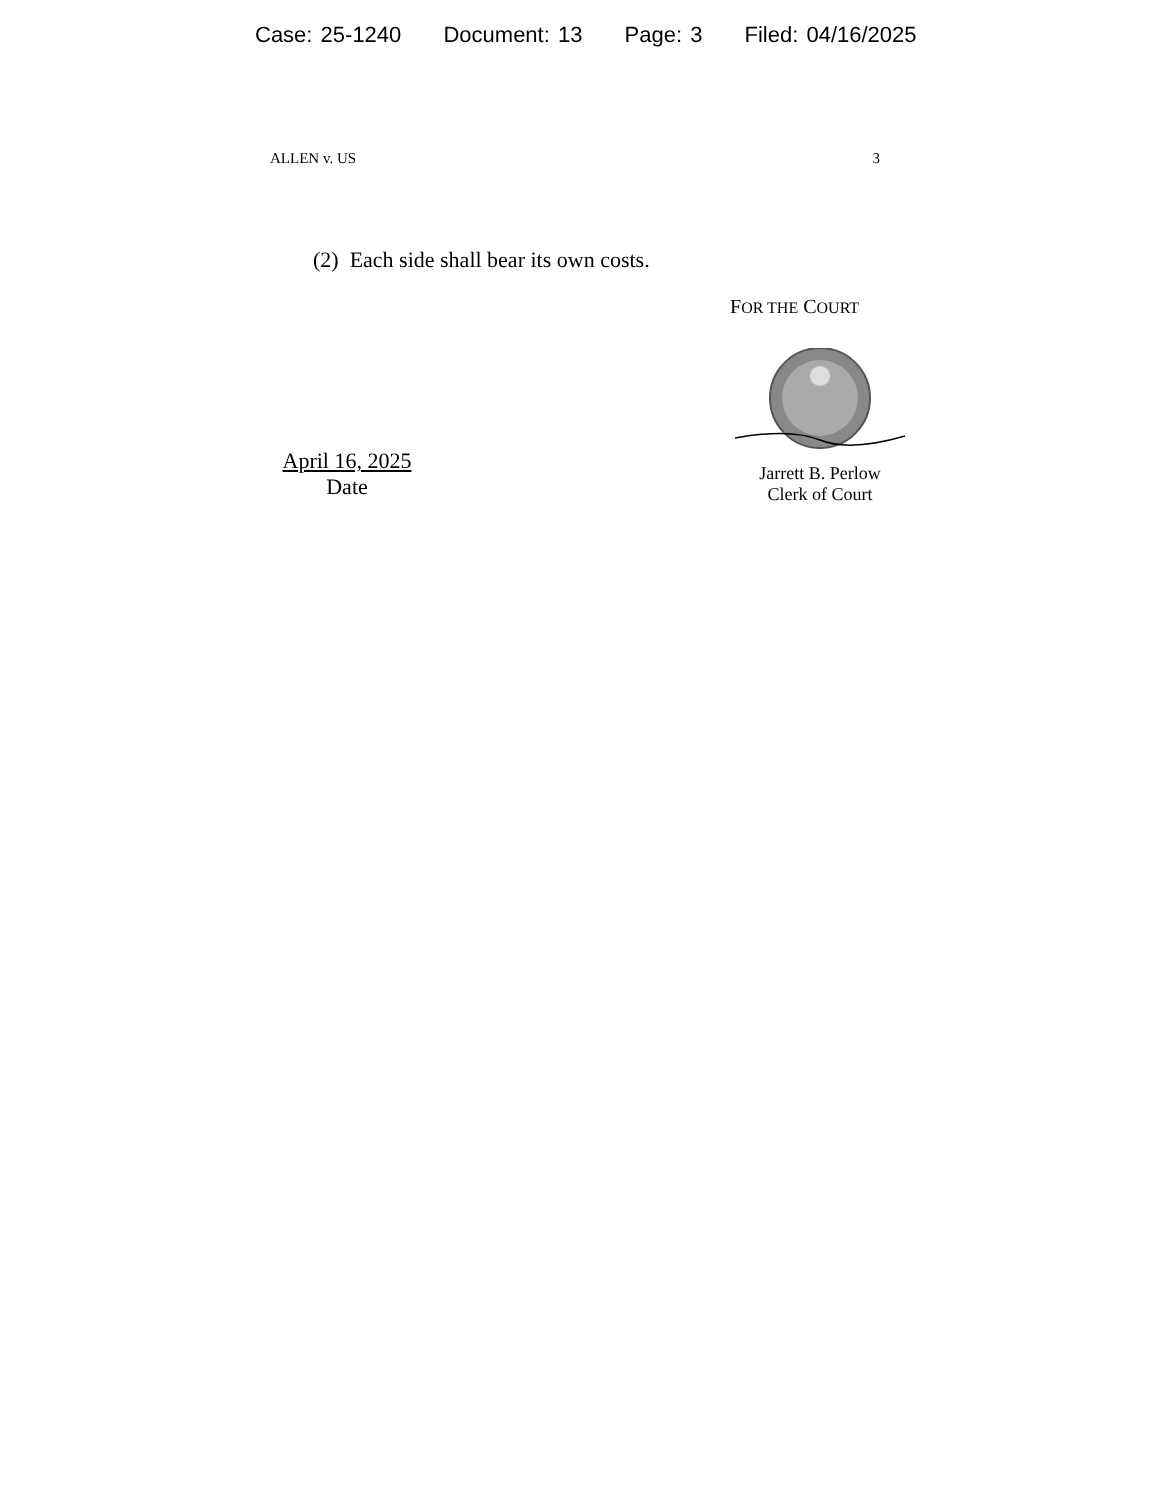Case: 25-1240 Document: 13 Page: 3 Filed: 04/16/2025
ALLEN v. US 3
(2) Each side shall bear its own costs.
FOR THE COURT
April 16, 2025
Date
Jarrett B. Perlow
Clerk of Court